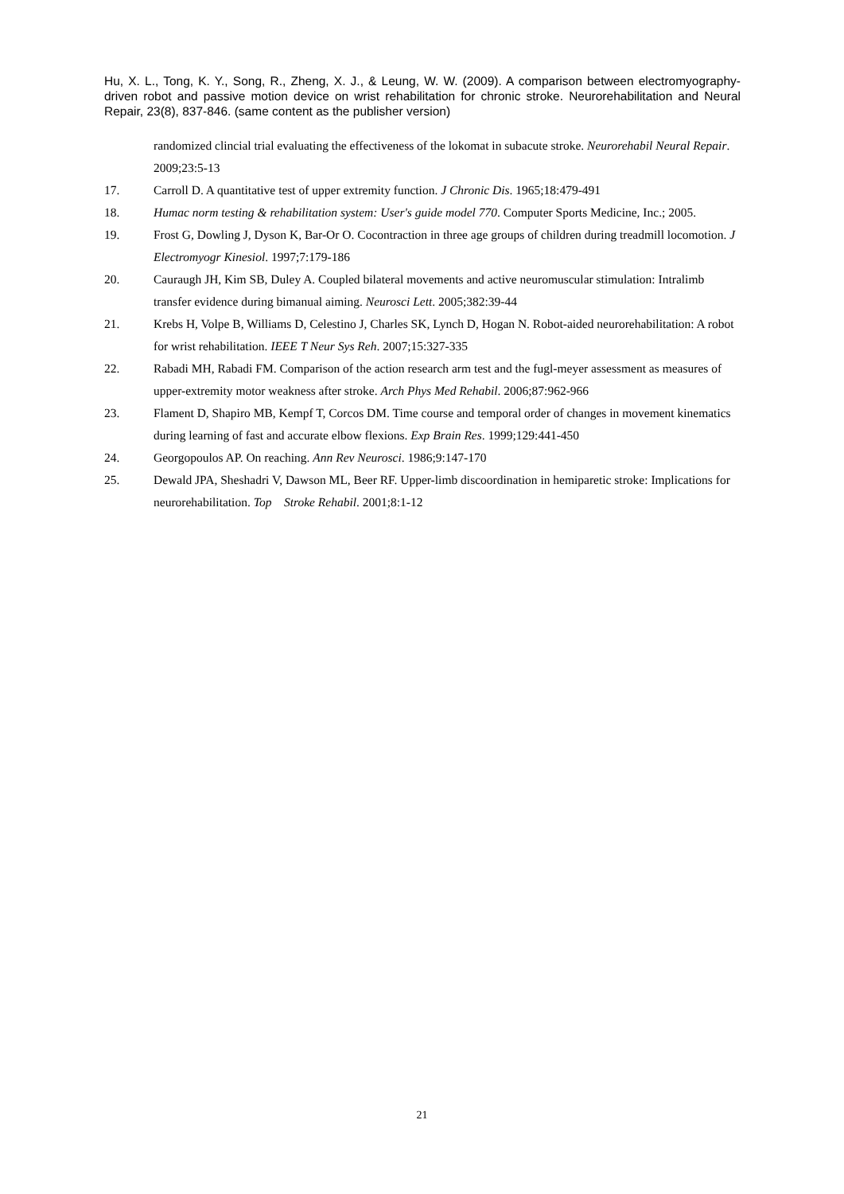Hu, X. L., Tong, K. Y., Song, R., Zheng, X. J., & Leung, W. W. (2009). A comparison between electromyography-driven robot and passive motion device on wrist rehabilitation for chronic stroke. Neurorehabilitation and Neural Repair, 23(8), 837-846. (same content as the publisher version)
randomized clincial trial evaluating the effectiveness of the lokomat in subacute stroke. Neurorehabil Neural Repair. 2009;23:5-13
17. Carroll D. A quantitative test of upper extremity function. J Chronic Dis. 1965;18:479-491
18. Humac norm testing & rehabilitation system: User's guide model 770. Computer Sports Medicine, Inc.; 2005.
19. Frost G, Dowling J, Dyson K, Bar-Or O. Cocontraction in three age groups of children during treadmill locomotion. J Electromyogr Kinesiol. 1997;7:179-186
20. Cauraugh JH, Kim SB, Duley A. Coupled bilateral movements and active neuromuscular stimulation: Intralimb transfer evidence during bimanual aiming. Neurosci Lett. 2005;382:39-44
21. Krebs H, Volpe B, Williams D, Celestino J, Charles SK, Lynch D, Hogan N. Robot-aided neurorehabilitation: A robot for wrist rehabilitation. IEEE T Neur Sys Reh. 2007;15:327-335
22. Rabadi MH, Rabadi FM. Comparison of the action research arm test and the fugl-meyer assessment as measures of upper-extremity motor weakness after stroke. Arch Phys Med Rehabil. 2006;87:962-966
23. Flament D, Shapiro MB, Kempf T, Corcos DM. Time course and temporal order of changes in movement kinematics during learning of fast and accurate elbow flexions. Exp Brain Res. 1999;129:441-450
24. Georgopoulos AP. On reaching. Ann Rev Neurosci. 1986;9:147-170
25. Dewald JPA, Sheshadri V, Dawson ML, Beer RF. Upper-limb discoordination in hemiparetic stroke: Implications for neurorehabilitation. Top Stroke Rehabil. 2001;8:1-12
21